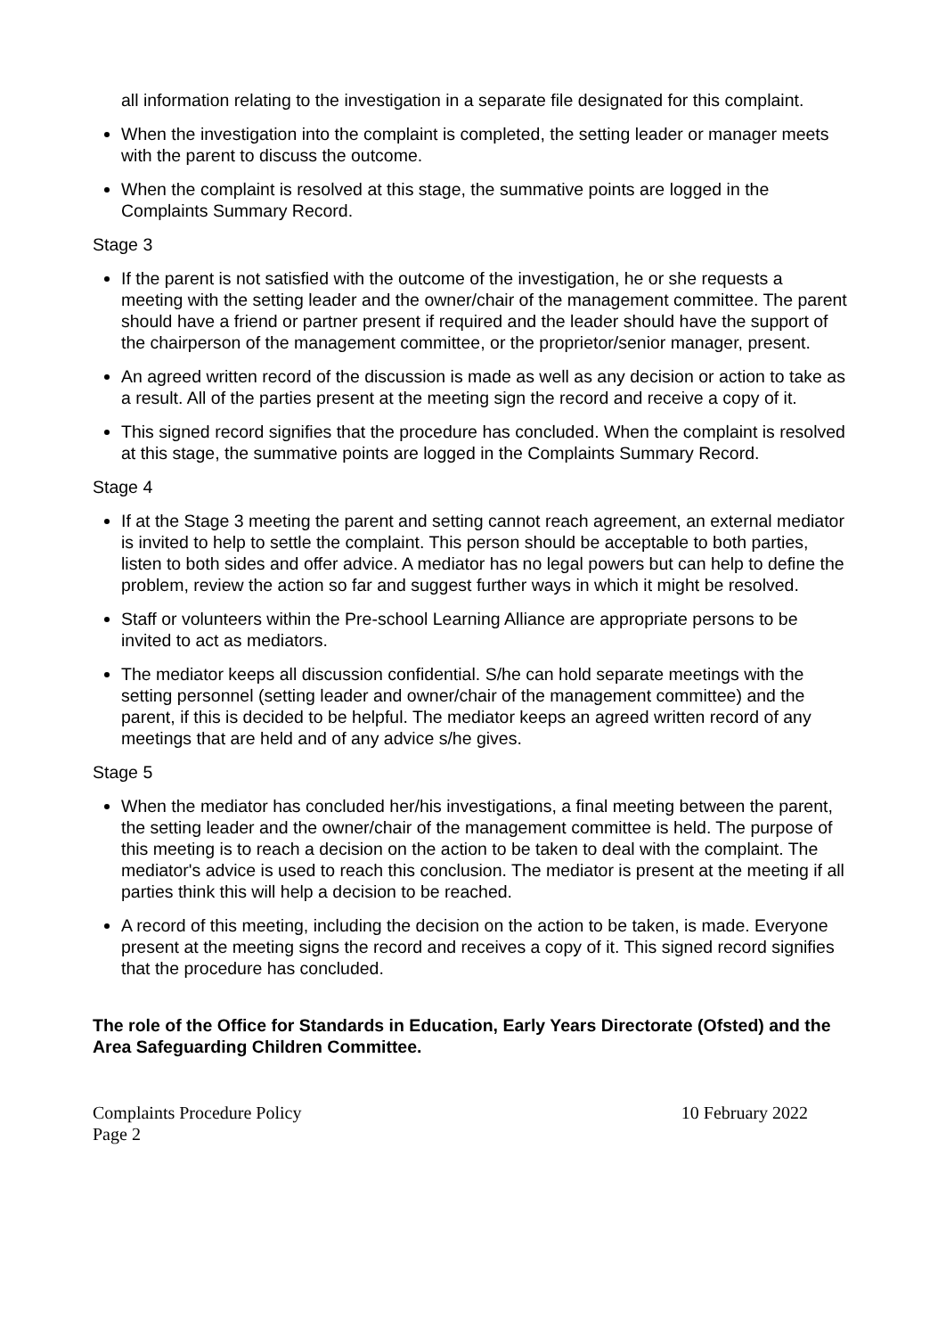all information relating to the investigation in a separate file designated for this complaint.
When the investigation into the complaint is completed, the setting leader or manager meets with the parent to discuss the outcome.
When the complaint is resolved at this stage, the summative points are logged in the Complaints Summary Record.
Stage 3
If the parent is not satisfied with the outcome of the investigation, he or she requests a meeting with the setting leader and the owner/chair of the management committee. The parent should have a friend or partner present if required and the leader should have the support of the chairperson of the management committee, or the proprietor/senior manager, present.
An agreed written record of the discussion is made as well as any decision or action to take as a result. All of the parties present at the meeting sign the record and receive a copy of it.
This signed record signifies that the procedure has concluded. When the complaint is resolved at this stage, the summative points are logged in the Complaints Summary Record.
Stage 4
If at the Stage 3 meeting the parent and setting cannot reach agreement, an external mediator is invited to help to settle the complaint. This person should be acceptable to both parties, listen to both sides and offer advice. A mediator has no legal powers but can help to define the problem, review the action so far and suggest further ways in which it might be resolved.
Staff or volunteers within the Pre-school Learning Alliance are appropriate persons to be invited to act as mediators.
The mediator keeps all discussion confidential. S/he can hold separate meetings with the setting personnel (setting leader and owner/chair of the management committee) and the parent, if this is decided to be helpful. The mediator keeps an agreed written record of any meetings that are held and of any advice s/he gives.
Stage 5
When the mediator has concluded her/his investigations, a final meeting between the parent, the setting leader and the owner/chair of the management committee is held. The purpose of this meeting is to reach a decision on the action to be taken to deal with the complaint. The mediator's advice is used to reach this conclusion. The mediator is present at the meeting if all parties think this will help a decision to be reached.
A record of this meeting, including the decision on the action to be taken, is made. Everyone present at the meeting signs the record and receives a copy of it. This signed record signifies that the procedure has concluded.
The role of the Office for Standards in Education, Early Years Directorate (Ofsted) and the Area Safeguarding Children Committee.
Complaints Procedure Policy 10 February 2022
Page 2